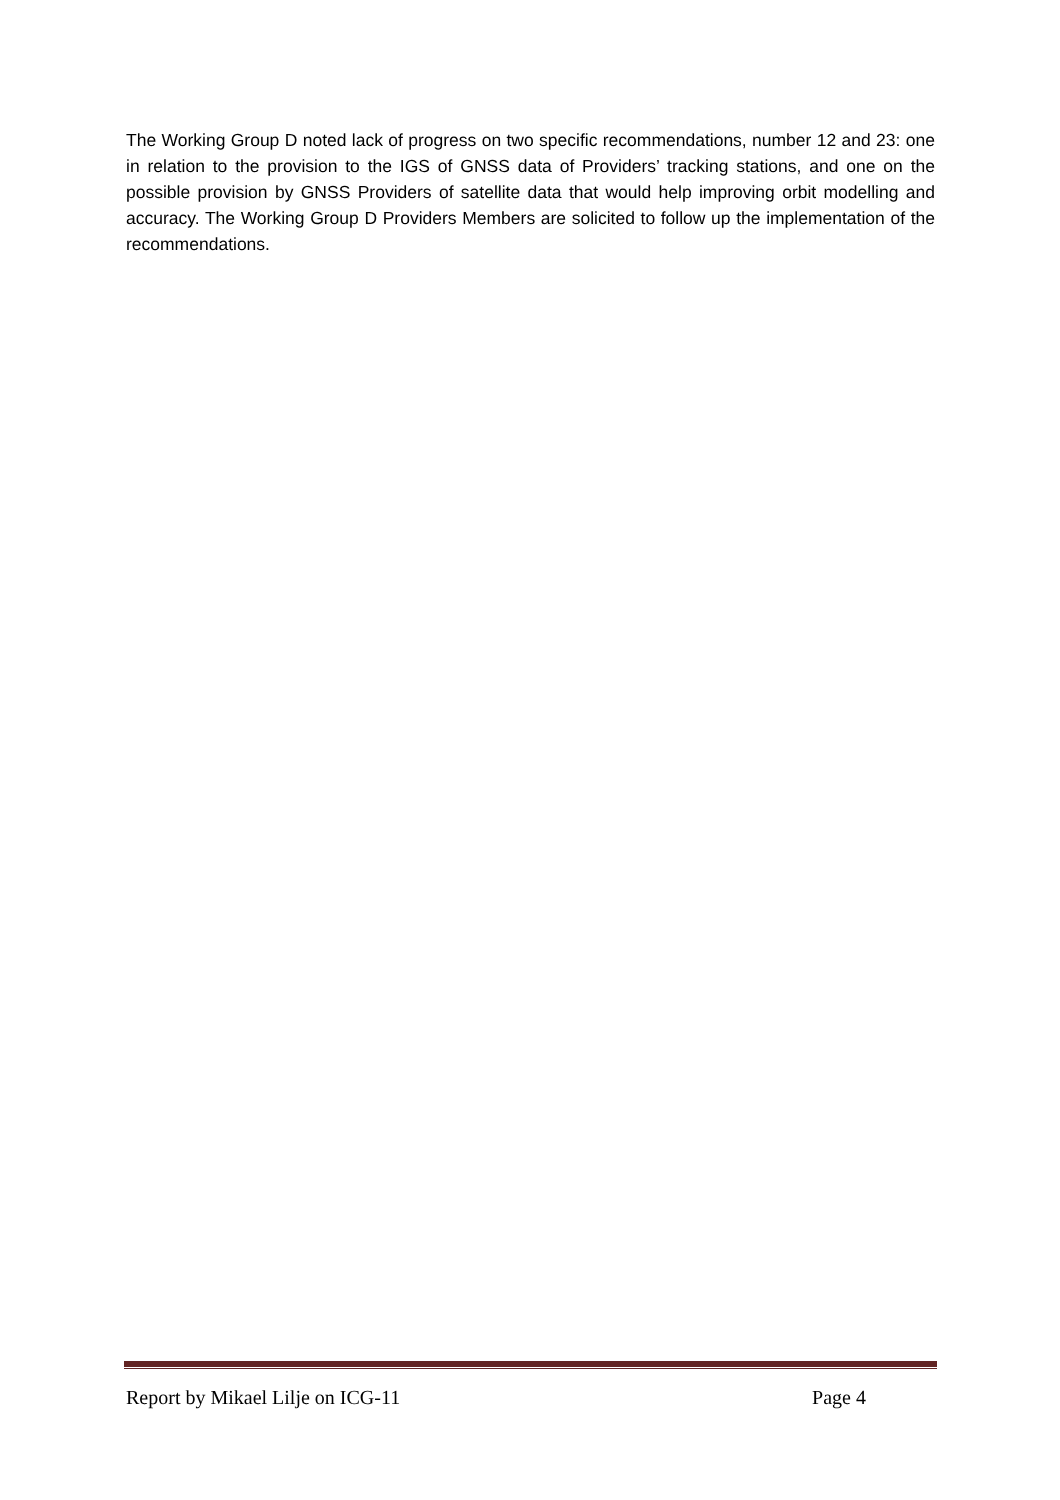The Working Group D noted lack of progress on two specific recommendations, number 12 and 23: one in relation to the provision to the IGS of GNSS data of Providers’ tracking stations, and one on the possible provision by GNSS Providers of satellite data that would help improving orbit modelling and accuracy. The Working Group D Providers Members are solicited to follow up the implementation of the recommendations.
Report by Mikael Lilje on ICG-11 Page 4